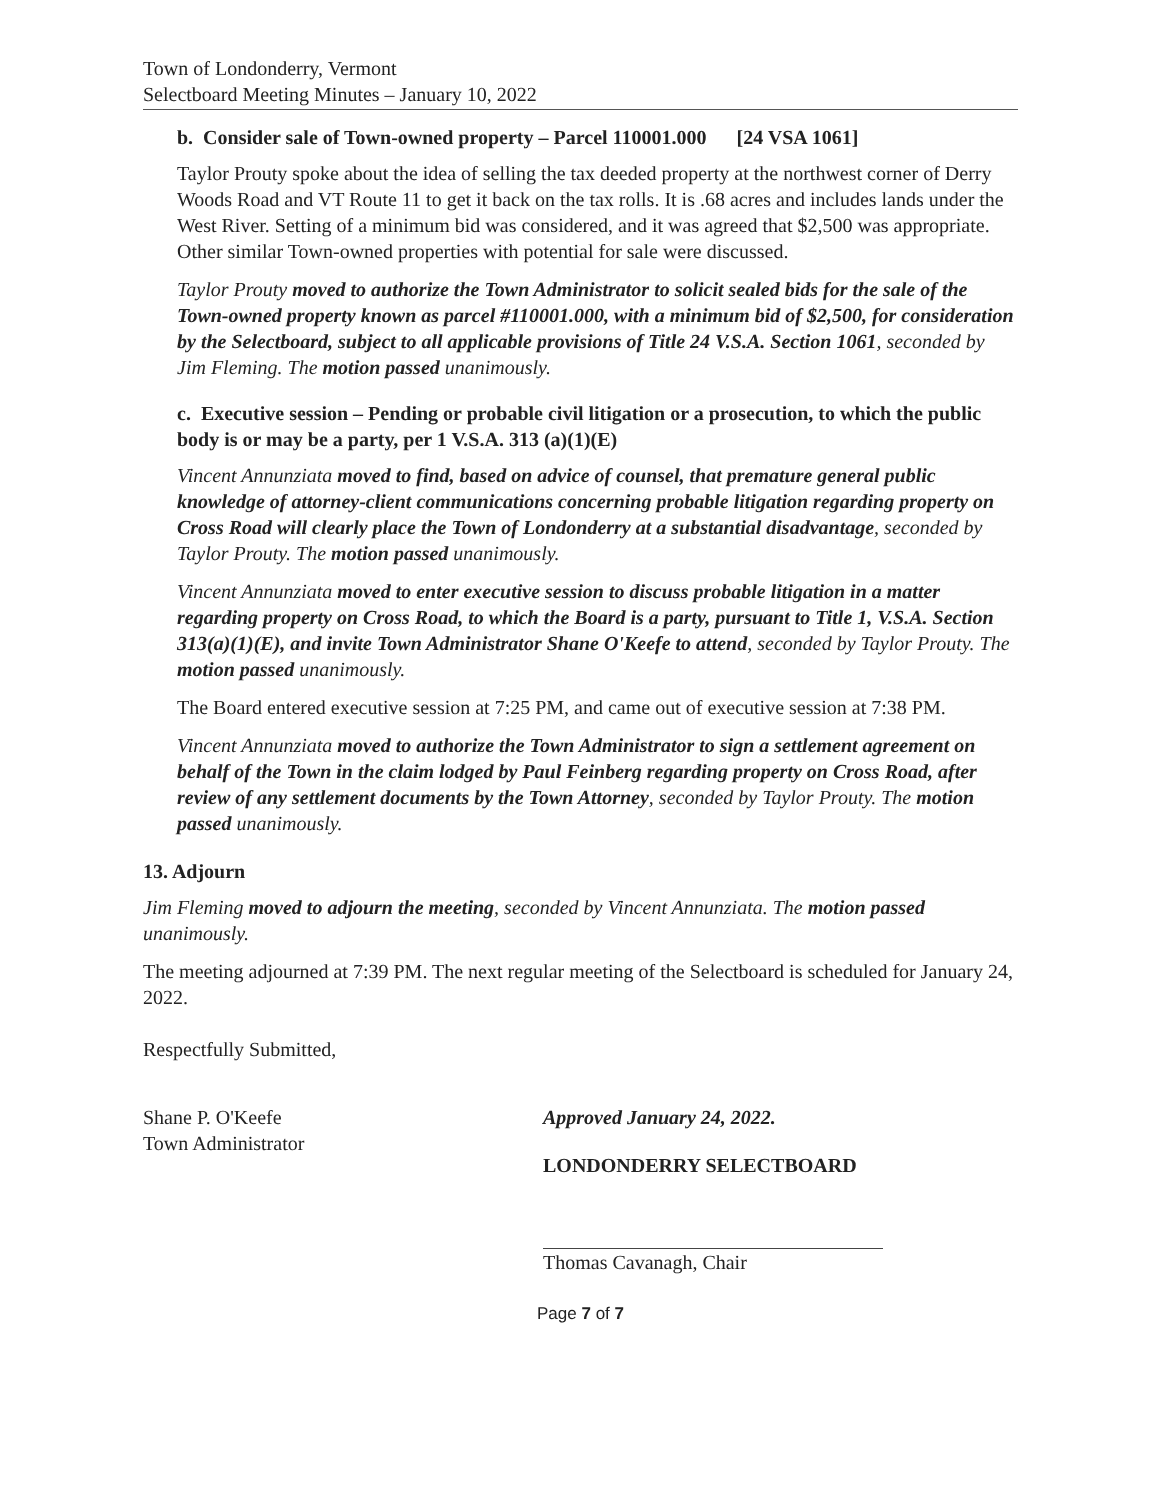Town of Londonderry, Vermont
Selectboard Meeting Minutes – January 10, 2022
b. Consider sale of Town-owned property – Parcel 110001.000 [24 VSA 1061]
Taylor Prouty spoke about the idea of selling the tax deeded property at the northwest corner of Derry Woods Road and VT Route 11 to get it back on the tax rolls. It is .68 acres and includes lands under the West River. Setting of a minimum bid was considered, and it was agreed that $2,500 was appropriate. Other similar Town-owned properties with potential for sale were discussed.
Taylor Prouty moved to authorize the Town Administrator to solicit sealed bids for the sale of the Town-owned property known as parcel #110001.000, with a minimum bid of $2,500, for consideration by the Selectboard, subject to all applicable provisions of Title 24 V.S.A. Section 1061, seconded by Jim Fleming. The motion passed unanimously.
c. Executive session – Pending or probable civil litigation or a prosecution, to which the public body is or may be a party, per 1 V.S.A. 313 (a)(1)(E)
Vincent Annunziata moved to find, based on advice of counsel, that premature general public knowledge of attorney-client communications concerning probable litigation regarding property on Cross Road will clearly place the Town of Londonderry at a substantial disadvantage, seconded by Taylor Prouty. The motion passed unanimously.
Vincent Annunziata moved to enter executive session to discuss probable litigation in a matter regarding property on Cross Road, to which the Board is a party, pursuant to Title 1, V.S.A. Section 313(a)(1)(E), and invite Town Administrator Shane O'Keefe to attend, seconded by Taylor Prouty. The motion passed unanimously.
The Board entered executive session at 7:25 PM, and came out of executive session at 7:38 PM.
Vincent Annunziata moved to authorize the Town Administrator to sign a settlement agreement on behalf of the Town in the claim lodged by Paul Feinberg regarding property on Cross Road, after review of any settlement documents by the Town Attorney, seconded by Taylor Prouty. The motion passed unanimously.
13. Adjourn
Jim Fleming moved to adjourn the meeting, seconded by Vincent Annunziata. The motion passed unanimously.
The meeting adjourned at 7:39 PM. The next regular meeting of the Selectboard is scheduled for January 24, 2022.
Respectfully Submitted,
Shane P. O'Keefe
Town Administrator
Approved January 24, 2022.
LONDONDERRY SELECTBOARD
Thomas Cavanagh, Chair
Page 7 of 7